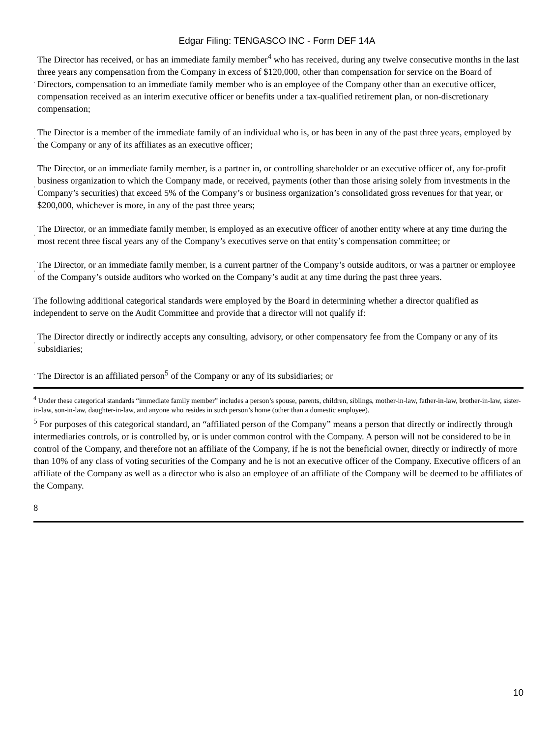Edgar Filing: TENGASCO INC - Form DEF 14A
· The Director has received, or has an immediate family member<sup>4</sup> who has received, during any twelve consecutive months in the last three years any compensation from the Company in excess of $120,000, other than compensation for service on the Board of Directors, compensation to an immediate family member who is an employee of the Company other than an executive officer, compensation received as an interim executive officer or benefits under a tax-qualified retirement plan, or non-discretionary compensation;
· The Director is a member of the immediate family of an individual who is, or has been in any of the past three years, employed by the Company or any of its affiliates as an executive officer;
· The Director, or an immediate family member, is a partner in, or controlling shareholder or an executive officer of, any for-profit business organization to which the Company made, or received, payments (other than those arising solely from investments in the Company’s securities) that exceed 5% of the Company’s or business organization’s consolidated gross revenues for that year, or $200,000, whichever is more, in any of the past three years;
· The Director, or an immediate family member, is employed as an executive officer of another entity where at any time during the most recent three fiscal years any of the Company’s executives serve on that entity’s compensation committee; or
· The Director, or an immediate family member, is a current partner of the Company’s outside auditors, or was a partner or employee of the Company’s outside auditors who worked on the Company’s audit at any time during the past three years.
The following additional categorical standards were employed by the Board in determining whether a director qualified as independent to serve on the Audit Committee and provide that a director will not qualify if:
· The Director directly or indirectly accepts any consulting, advisory, or other compensatory fee from the Company or any of its subsidiaries;
· The Director is an affiliated person<sup>5</sup> of the Company or any of its subsidiaries; or
<sup>4</sup> Under these categorical standards “immediate family member” includes a person’s spouse, parents, children, siblings, mother-in-law, father-in-law, brother-in-law, sister-in-law, son-in-law, daughter-in-law, and anyone who resides in such person’s home (other than a domestic employee).
<sup>5</sup> For purposes of this categorical standard, an “affiliated person of the Company” means a person that directly or indirectly through intermediaries controls, or is controlled by, or is under common control with the Company. A person will not be considered to be in control of the Company, and therefore not an affiliate of the Company, if he is not the beneficial owner, directly or indirectly of more than 10% of any class of voting securities of the Company and he is not an executive officer of the Company. Executive officers of an affiliate of the Company as well as a director who is also an employee of an affiliate of the Company will be deemed to be affiliates of the Company.
8
10